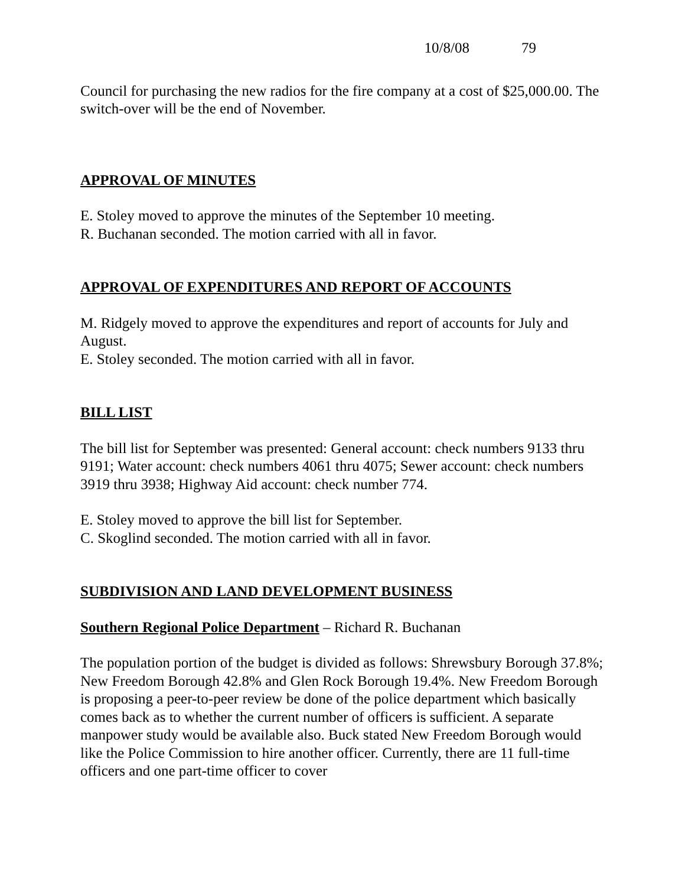10/8/08 79
Council for purchasing the new radios for the fire company at a cost of $25,000.00. The switch-over will be the end of November.
APPROVAL OF MINUTES
E. Stoley moved to approve the minutes of the September 10 meeting.
R. Buchanan seconded. The motion carried with all in favor.
APPROVAL OF EXPENDITURES AND REPORT OF ACCOUNTS
M. Ridgely moved to approve the expenditures and report of accounts for July and August.
E. Stoley seconded. The motion carried with all in favor.
BILL LIST
The bill list for September was presented: General account: check numbers 9133 thru 9191; Water account: check numbers 4061 thru 4075; Sewer account: check numbers 3919 thru 3938; Highway Aid account: check number 774.
E. Stoley moved to approve the bill list for September.
C. Skoglind seconded. The motion carried with all in favor.
SUBDIVISION AND LAND DEVELOPMENT BUSINESS
Southern Regional Police Department – Richard R. Buchanan
The population portion of the budget is divided as follows: Shrewsbury Borough 37.8%; New Freedom Borough 42.8% and Glen Rock Borough 19.4%. New Freedom Borough is proposing a peer-to-peer review be done of the police department which basically comes back as to whether the current number of officers is sufficient. A separate manpower study would be available also. Buck stated New Freedom Borough would like the Police Commission to hire another officer. Currently, there are 11 full-time officers and one part-time officer to cover